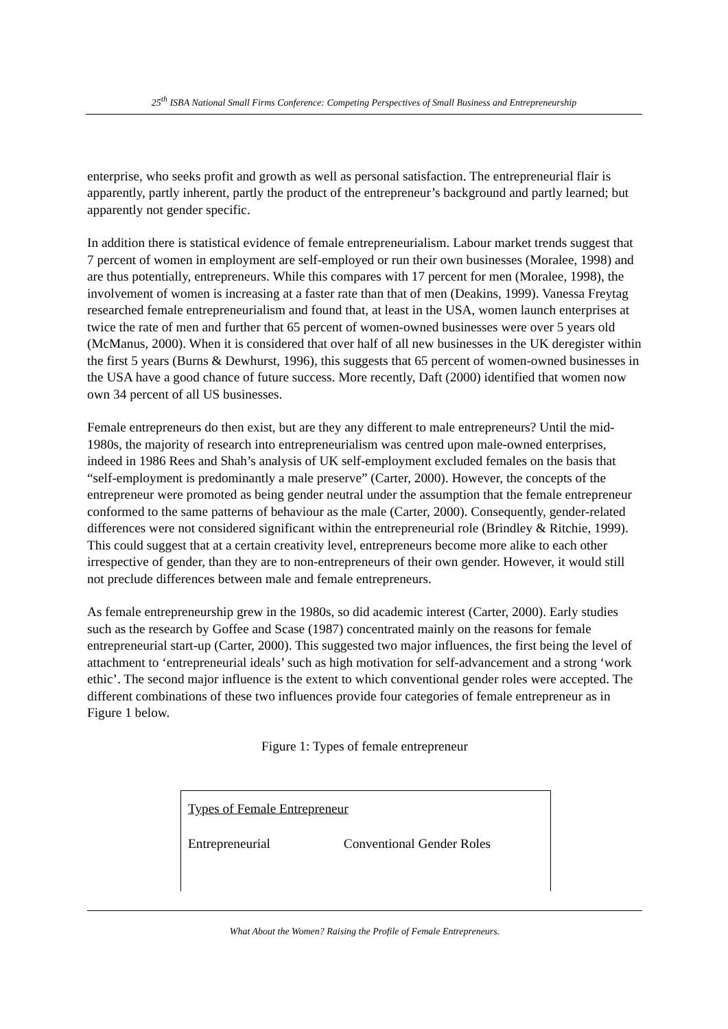25<sup>th</sup> ISBA National Small Firms Conference: Competing Perspectives of Small Business and Entrepreneurship
enterprise, who seeks profit and growth as well as personal satisfaction. The entrepreneurial flair is apparently, partly inherent, partly the product of the entrepreneur’s background and partly learned; but apparently not gender specific.
In addition there is statistical evidence of female entrepreneurialism. Labour market trends suggest that 7 percent of women in employment are self-employed or run their own businesses (Moralee, 1998) and are thus potentially, entrepreneurs. While this compares with 17 percent for men (Moralee, 1998), the involvement of women is increasing at a faster rate than that of men (Deakins, 1999). Vanessa Freytag researched female entrepreneurialism and found that, at least in the USA, women launch enterprises at twice the rate of men and further that 65 percent of women-owned businesses were over 5 years old (McManus, 2000). When it is considered that over half of all new businesses in the UK deregister within the first 5 years (Burns & Dewhurst, 1996), this suggests that 65 percent of women-owned businesses in the USA have a good chance of future success. More recently, Daft (2000) identified that women now own 34 percent of all US businesses.
Female entrepreneurs do then exist, but are they any different to male entrepreneurs? Until the mid-1980s, the majority of research into entrepreneurialism was centred upon male-owned enterprises, indeed in 1986 Rees and Shah’s analysis of UK self-employment excluded females on the basis that “self-employment is predominantly a male preserve” (Carter, 2000). However, the concepts of the entrepreneur were promoted as being gender neutral under the assumption that the female entrepreneur conformed to the same patterns of behaviour as the male (Carter, 2000). Consequently, gender-related differences were not considered significant within the entrepreneurial role (Brindley & Ritchie, 1999). This could suggest that at a certain creativity level, entrepreneurs become more alike to each other irrespective of gender, than they are to non-entrepreneurs of their own gender. However, it would still not preclude differences between male and female entrepreneurs.
As female entrepreneurship grew in the 1980s, so did academic interest (Carter, 2000). Early studies such as the research by Goffee and Scase (1987) concentrated mainly on the reasons for female entrepreneurial start-up (Carter, 2000). This suggested two major influences, the first being the level of attachment to ‘entrepreneurial ideals’ such as high motivation for self-advancement and a strong ‘work ethic’. The second major influence is the extent to which conventional gender roles were accepted. The different combinations of these two influences provide four categories of female entrepreneur as in Figure 1 below.
Figure 1: Types of female entrepreneur
Types of Female Entrepreneur
Entrepreneurial Conventional Gender Roles
What About the Women? Raising the Profile of Female Entrepreneurs.